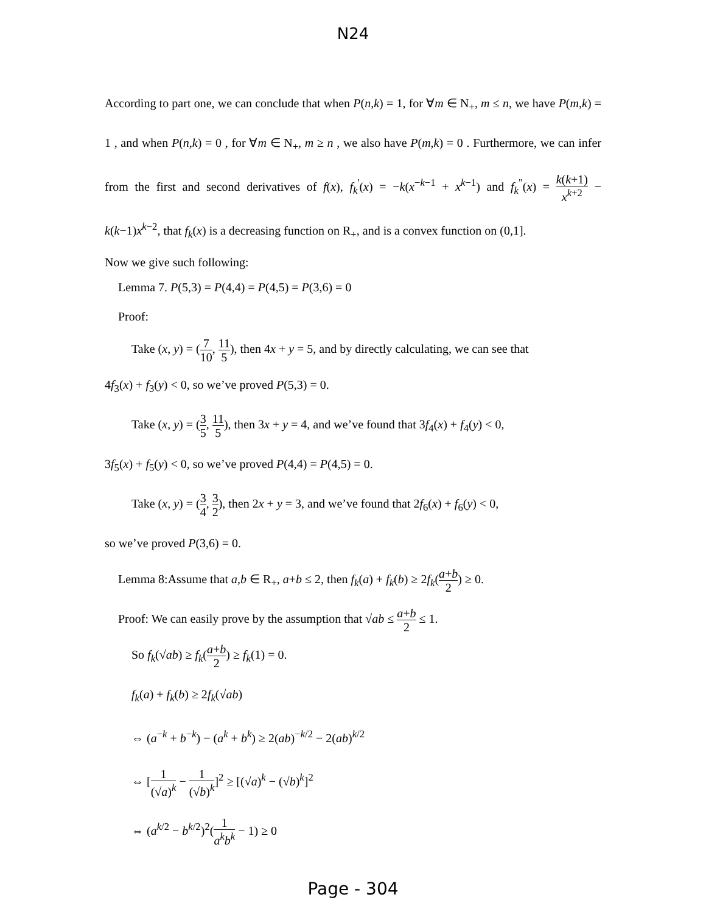N24
According to part one, we can conclude that when P(n,k) = 1, for ∀m ∈ N<sub>+</sub>, m ≤ n, we have P(m,k) = 1 , and when P(n,k) = 0 , for ∀m ∈ N<sub>+</sub>, m ≥ n , we also have P(m,k) = 0 . Furthermore, we can infer from the first and second derivatives of f(x), f<sub>k</sub><sup>'</sup>(x) = −k(x<sup>−k−1</sup> + x<sup>k−1</sup>) and f<sub>k</sub><sup>"</sup>(x) = k(k+1) x<sup>k+2</sup> − k(k−1)x<sup>k−2</sup>, that f<sub>k</sub>(x) is a decreasing function on R<sub>+</sub>, and is a convex function on (0,1].
Now we give such following:
Lemma 7. P(5,3) = P(4,4) = P(4,5) = P(3,6) = 0
Proof:
Take (x, y) = (7 10, 11 5), then 4x + y = 5, and by directly calculating, we can see that
4f<sub>3</sub>(x) + f<sub>3</sub>(y) < 0, so we’ve proved P(5,3) = 0.
Take (x, y) = (3 5, 11 5), then 3x + y = 4, and we’ve found that 3f<sub>4</sub>(x) + f<sub>4</sub>(y) < 0,
3f<sub>5</sub>(x) + f<sub>5</sub>(y) < 0, so we’ve proved P(4,4) = P(4,5) = 0.
Take (x, y) = (3 4, 3 2), then 2x + y = 3, and we’ve found that 2f<sub>6</sub>(x) + f<sub>6</sub>(y) < 0,
so we’ve proved P(3,6) = 0.
Lemma 8:Assume that a,b ∈ R<sub>+</sub>, a+b ≤ 2, then f<sub>k</sub>(a) + f<sub>k</sub>(b) ≥ 2f<sub>k</sub>(a+b 2) ≥ 0.
Proof: We can easily prove by the assumption that √ab ≤ a+b 2 ≤ 1.
So f<sub>k</sub>(√ab) ≥ f<sub>k</sub>(a+b 2) ≥ f<sub>k</sub>(1) = 0.
f<sub>k</sub>(a) + f<sub>k</sub>(b) ≥ 2f<sub>k</sub>(√ab)
⇔ (a<sup>−k</sup> + b<sup>−k</sup>) − (a<sup>k</sup> + b<sup>k</sup>) ≥ 2(ab)<sup>−k/2</sup> − 2(ab)<sup>k/2</sup>
⇔ [1 (√a)<sup>k</sup> − 1 (√b)<sup>k</sup>]<sup>2</sup> ≥ [(√a)<sup>k</sup> − (√b)<sup>k</sup>]<sup>2</sup>
⇔ (a<sup>k/2</sup> − b<sup>k/2</sup>)<sup>2</sup>(1 a<sup>k</sup>b<sup>k</sup> − 1) ≥ 0
Page - 304